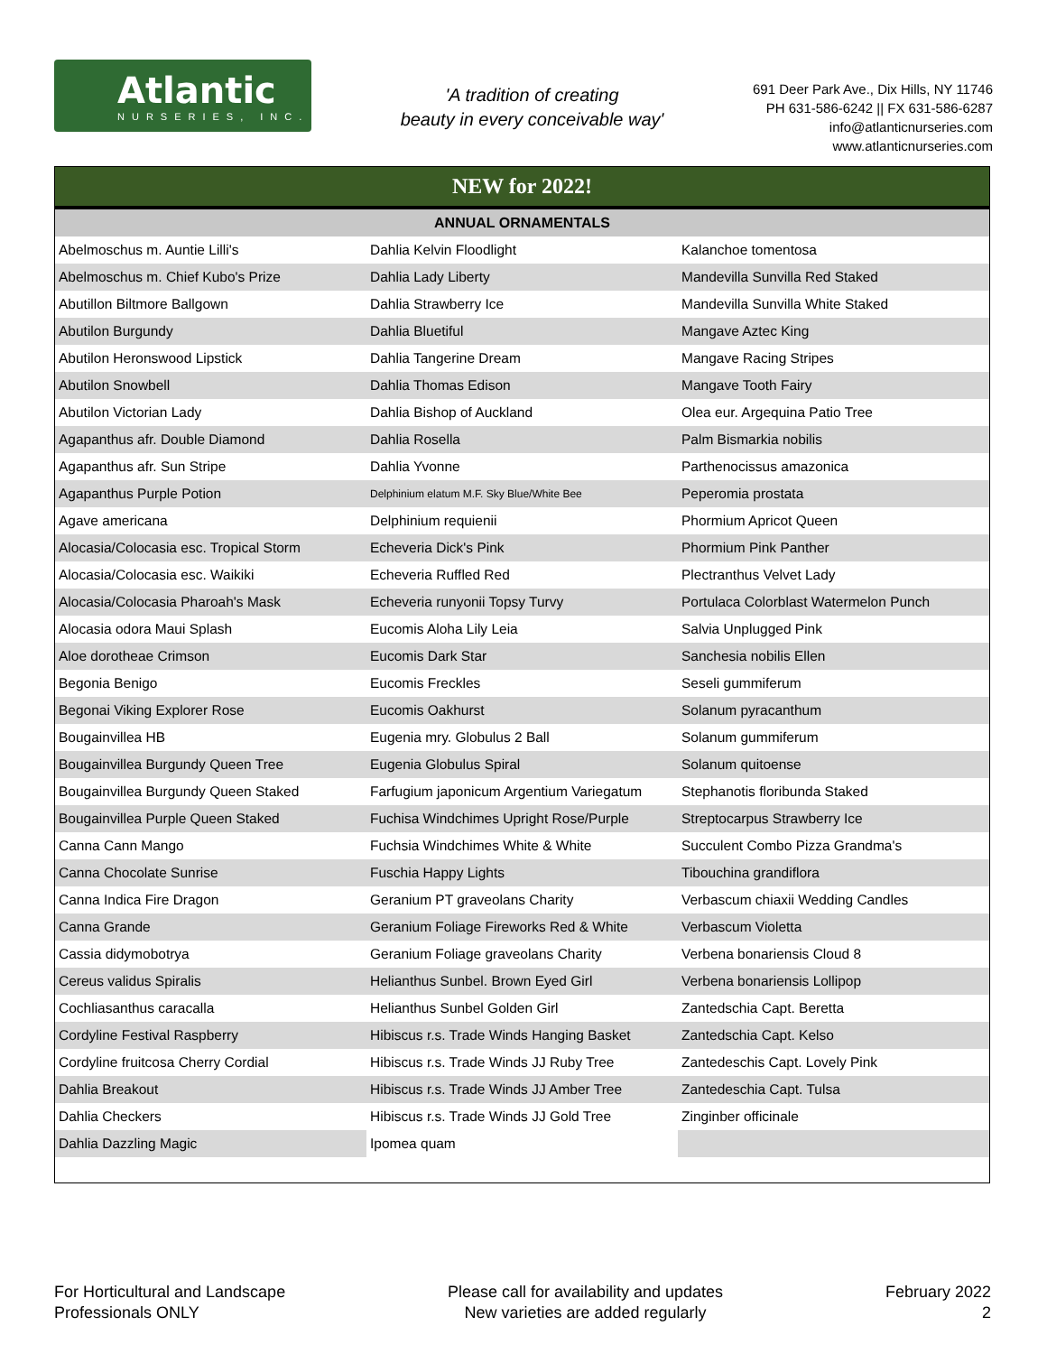Atlantic
NURSERIES, INC.
'A tradition of creating
beauty in every conceivable way'
691 Deer Park Ave., Dix Hills, NY 11746
PH 631-586-6242 || FX 631-586-6287
info@atlanticnurseries.com
www.atlanticnurseries.com
NEW for 2022!
ANNUAL ORNAMENTALS
| Abelmoschus m. Auntie Lilli's | Dahlia Kelvin Floodlight | Kalanchoe tomentosa |
| Abelmoschus m. Chief Kubo's Prize | Dahlia Lady Liberty | Mandevilla Sunvilla Red Staked |
| Abutillon Biltmore Ballgown | Dahlia Strawberry Ice | Mandevilla Sunvilla White Staked |
| Abutilon Burgundy | Dahlia Bluetiful | Mangave Aztec King |
| Abutilon Heronswood Lipstick | Dahlia Tangerine Dream | Mangave Racing Stripes |
| Abutilon Snowbell | Dahlia Thomas Edison | Mangave Tooth Fairy |
| Abutilon Victorian Lady | Dahlia Bishop of Auckland | Olea eur. Argequina Patio Tree |
| Agapanthus afr. Double Diamond | Dahlia Rosella | Palm Bismarkia nobilis |
| Agapanthus afr. Sun Stripe | Dahlia Yvonne | Parthenocissus amazonica |
| Agapanthus Purple Potion | Delphinium elatum M.F. Sky Blue/White Bee | Peperomia prostata |
| Agave americana | Delphinium requienii | Phormium Apricot Queen |
| Alocasia/Colocasia esc. Tropical Storm | Echeveria Dick's Pink | Phormium Pink Panther |
| Alocasia/Colocasia esc. Waikiki | Echeveria Ruffled Red | Plectranthus Velvet Lady |
| Alocasia/Colocasia Pharoah's Mask | Echeveria runyonii Topsy Turvy | Portulaca Colorblast Watermelon Punch |
| Alocasia odora Maui Splash | Eucomis Aloha Lily Leia | Salvia Unplugged Pink |
| Aloe dorotheae Crimson | Eucomis Dark Star | Sanchesia nobilis Ellen |
| Begonia Benigo | Eucomis Freckles | Seseli gummiferum |
| Begonai Viking Explorer Rose | Eucomis Oakhurst | Solanum pyracanthum |
| Bougainvillea HB | Eugenia mry. Globulus 2 Ball | Solanum gummiferum |
| Bougainvillea Burgundy Queen Tree | Eugenia Globulus Spiral | Solanum quitoense |
| Bougainvillea Burgundy Queen Staked | Farfugium japonicum Argentium Variegatum | Stephanotis floribunda Staked |
| Bougainvillea Purple Queen Staked | Fuchisa Windchimes Upright Rose/Purple | Streptocarpus Strawberry Ice |
| Canna Cann Mango | Fuchsia Windchimes White & White | Succulent Combo Pizza Grandma's |
| Canna Chocolate Sunrise | Fuschia Happy Lights | Tibouchina grandiflora |
| Canna Indica Fire Dragon | Geranium PT graveolans Charity | Verbascum chiaxii Wedding Candles |
| Canna Grande | Geranium Foliage Fireworks Red & White | Verbascum Violetta |
| Cassia didymobotrya | Geranium Foliage graveolans Charity | Verbena bonariensis Cloud 8 |
| Cereus validus Spiralis | Helianthus Sunbel. Brown Eyed Girl | Verbena bonariensis Lollipop |
| Cochliasanthus caracalla | Helianthus Sunbel Golden Girl | Zantedschia Capt. Beretta |
| Cordyline Festival Raspberry | Hibiscus r.s. Trade Winds Hanging Basket | Zantedschia Capt. Kelso |
| Cordyline fruitcosa Cherry Cordial | Hibiscus r.s. Trade Winds JJ Ruby Tree | Zantedeschis Capt. Lovely Pink |
| Dahlia Breakout | Hibiscus r.s. Trade Winds JJ Amber Tree | Zantedeschia Capt. Tulsa |
| Dahlia Checkers | Hibiscus r.s. Trade Winds JJ Gold Tree | Zinginber officinale |
| Dahlia Dazzling Magic | Ipomea quam | |
For Horticultural and Landscape
Professionals ONLY
Please call for availability and updates
New varieties are added regularly
February 2022
2